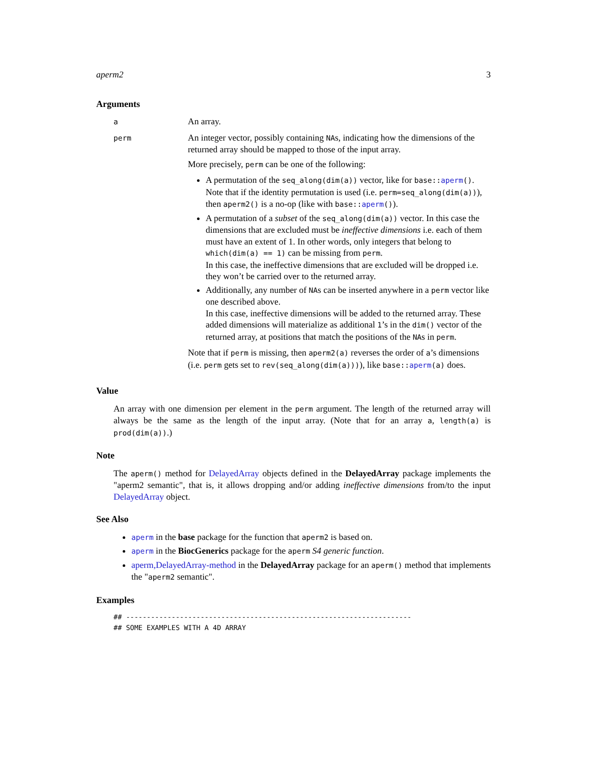aperm2 3
Arguments
a
An array.
perm
An integer vector, possibly containing NAs, indicating how the dimensions of the returned array should be mapped to those of the input array.
More precisely, perm can be one of the following:
A permutation of the seq_along(dim(a)) vector, like for base::aperm(). Note that if the identity permutation is used (i.e. perm=seq_along(dim(a))), then aperm2() is a no-op (like with base::aperm()).
A permutation of a subset of the seq_along(dim(a)) vector. In this case the dimensions that are excluded must be ineffective dimensions i.e. each of them must have an extent of 1. In other words, only integers that belong to which(dim(a) == 1) can be missing from perm.
In this case, the ineffective dimensions that are excluded will be dropped i.e. they won’t be carried over to the returned array.
Additionally, any number of NAs can be inserted anywhere in a perm vector like one described above.
In this case, ineffective dimensions will be added to the returned array. These added dimensions will materialize as additional 1’s in the dim() vector of the returned array, at positions that match the positions of the NAs in perm.
Note that if perm is missing, then aperm2(a) reverses the order of a’s dimensions (i.e. perm gets set to rev(seq_along(dim(a)))), like base::aperm(a) does.
Value
An array with one dimension per element in the perm argument. The length of the returned array will always be the same as the length of the input array. (Note that for an array a, length(a) is prod(dim(a)).)
Note
The aperm() method for DelayedArray objects defined in the DelayedArray package implements the "aperm2 semantic", that is, it allows dropping and/or adding ineffective dimensions from/to the input DelayedArray object.
See Also
aperm in the base package for the function that aperm2 is based on.
aperm in the BiocGenerics package for the aperm S4 generic function.
aperm,DelayedArray-method in the DelayedArray package for an aperm() method that implements the "aperm2 semantic".
Examples
## ---------------------------------------------------------------------
## SOME EXAMPLES WITH A 4D ARRAY